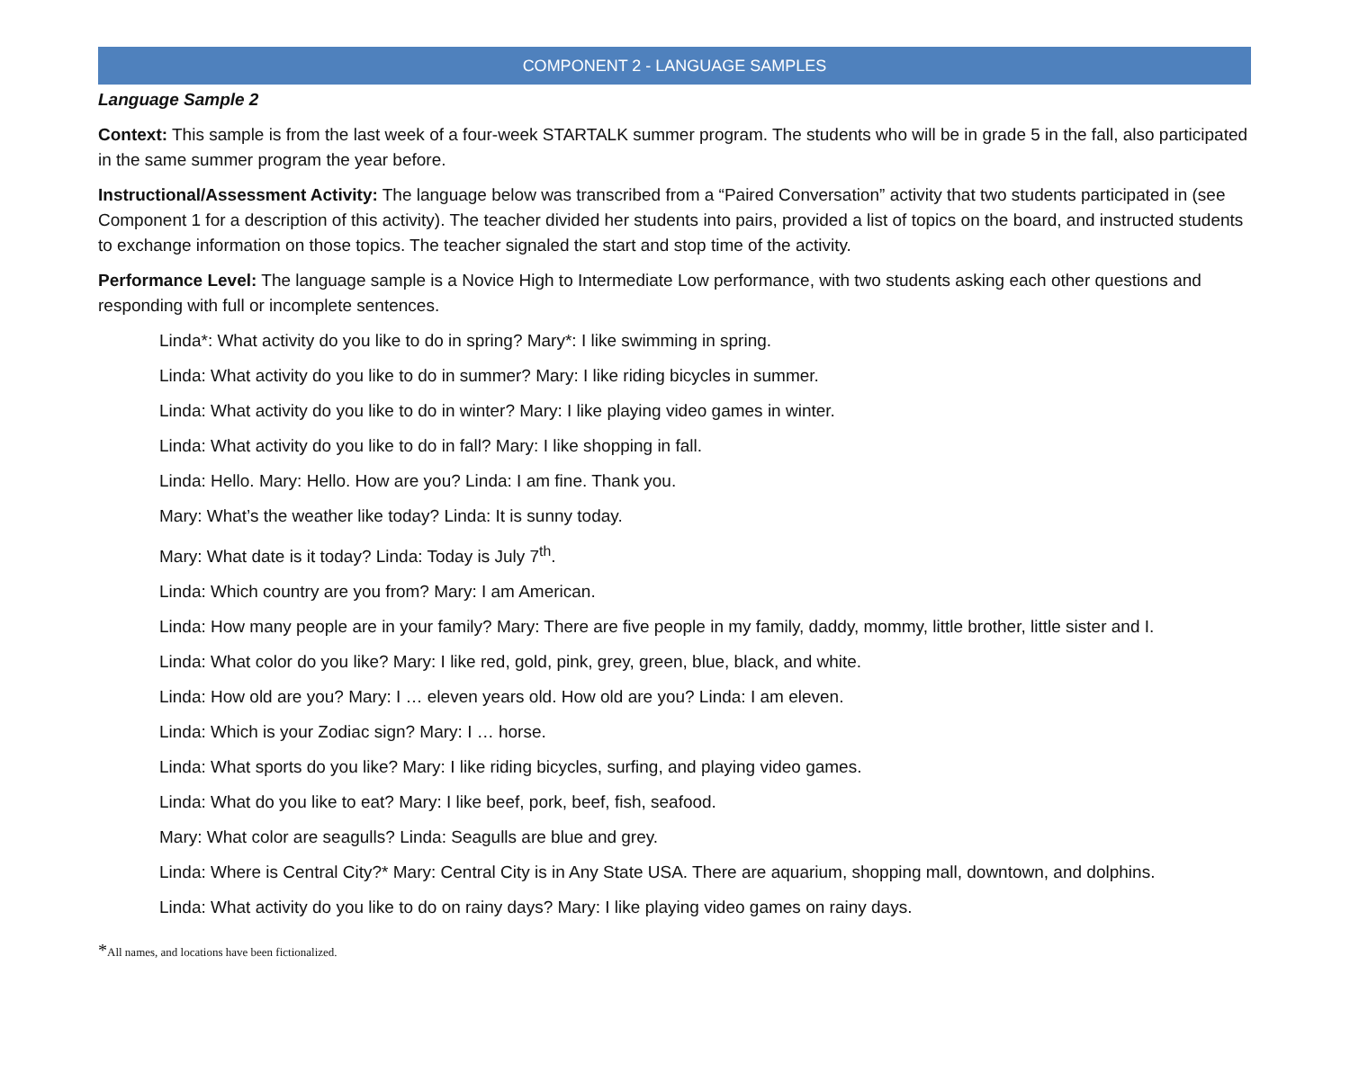COMPONENT 2 - LANGUAGE SAMPLES
Language Sample 2
Context: This sample is from the last week of a four-week STARTALK summer program. The students who will be in grade 5 in the fall, also participated in the same summer program the year before.
Instructional/Assessment Activity: The language below was transcribed from a “Paired Conversation” activity that two students participated in (see Component 1 for a description of this activity). The teacher divided her students into pairs, provided a list of topics on the board, and instructed students to exchange information on those topics. The teacher signaled the start and stop time of the activity.
Performance Level: The language sample is a Novice High to Intermediate Low performance, with two students asking each other questions and responding with full or incomplete sentences.
Linda*: What activity do you like to do in spring? Mary*: I like swimming in spring.
Linda: What activity do you like to do in summer? Mary: I like riding bicycles in summer.
Linda: What activity do you like to do in winter? Mary: I like playing video games in winter.
Linda: What activity do you like to do in fall? Mary: I like shopping in fall.
Linda: Hello. Mary: Hello. How are you? Linda: I am fine. Thank you.
Mary: What’s the weather like today? Linda: It is sunny today.
Mary: What date is it today? Linda: Today is July 7<sup>th</sup>.
Linda: Which country are you from? Mary: I am American.
Linda: How many people are in your family? Mary: There are five people in my family, daddy, mommy, little brother, little sister and I.
Linda: What color do you like? Mary: I like red, gold, pink, grey, green, blue, black, and white.
Linda: How old are you? Mary: I … eleven years old. How old are you? Linda: I am eleven.
Linda: Which is your Zodiac sign? Mary: I … horse.
Linda: What sports do you like? Mary: I like riding bicycles, surfing, and playing video games.
Linda: What do you like to eat? Mary: I like beef, pork, beef, fish, seafood.
Mary: What color are seagulls? Linda: Seagulls are blue and grey.
Linda: Where is Central City?* Mary: Central City is in Any State USA. There are aquarium, shopping mall, downtown, and dolphins.
Linda: What activity do you like to do on rainy days? Mary: I like playing video games on rainy days.
*All names, and locations have been fictionalized.